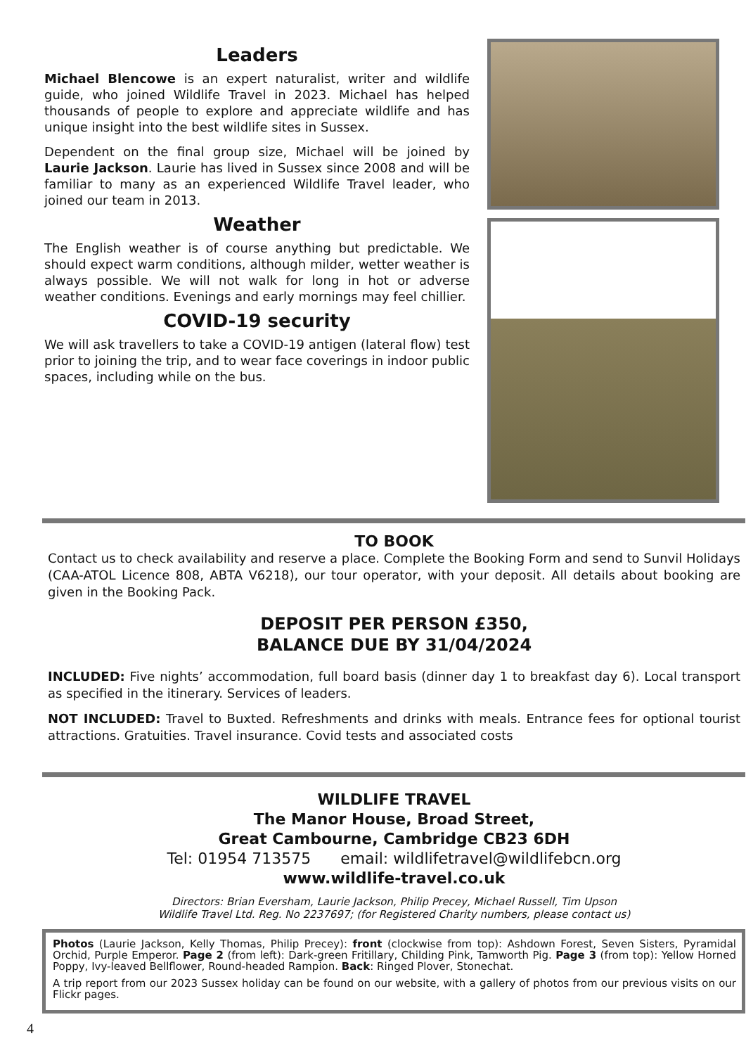Leaders
Michael Blencowe is an expert naturalist, writer and wildlife guide, who joined Wildlife Travel in 2023. Michael has helped thousands of people to explore and appreciate wildlife and has unique insight into the best wildlife sites in Sussex.
Dependent on the final group size, Michael will be joined by Laurie Jackson. Laurie has lived in Sussex since 2008 and will be familiar to many as an experienced Wildlife Travel leader, who joined our team in 2013.
Weather
The English weather is of course anything but predictable. We should expect warm conditions, although milder, wetter weather is always possible. We will not walk for long in hot or adverse weather conditions. Evenings and early mornings may feel chillier.
COVID-19 security
We will ask travellers to take a COVID-19 antigen (lateral flow) test prior to joining the trip, and to wear face coverings in indoor public spaces, including while on the bus.
TO BOOK
Contact us to check availability and reserve a place. Complete the Booking Form and send to Sunvil Holidays (CAA-ATOL Licence 808, ABTA V6218), our tour operator, with your deposit. All details about booking are given in the Booking Pack.
DEPOSIT PER PERSON £350,
BALANCE DUE BY 31/04/2024
INCLUDED: Five nights’ accommodation, full board basis (dinner day 1 to breakfast day 6). Local transport as specified in the itinerary. Services of leaders.
NOT INCLUDED: Travel to Buxted. Refreshments and drinks with meals. Entrance fees for optional tourist attractions. Gratuities. Travel insurance. Covid tests and associated costs
WILDLIFE TRAVEL
The Manor House, Broad Street,
Great Cambourne, Cambridge CB23 6DH
Tel: 01954 713575 email: wildlifetravel@wildlifebcn.org
www.wildlife-travel.co.uk
Directors: Brian Eversham, Laurie Jackson, Philip Precey, Michael Russell, Tim Upson
Wildlife Travel Ltd. Reg. No 2237697; (for Registered Charity numbers, please contact us)
Photos (Laurie Jackson, Kelly Thomas, Philip Precey): front (clockwise from top): Ashdown Forest, Seven Sisters, Pyramidal Orchid, Purple Emperor. Page 2 (from left): Dark-green Fritillary, Childing Pink, Tamworth Pig. Page 3 (from top): Yellow Horned Poppy, Ivy-leaved Bellflower, Round-headed Rampion. Back: Ringed Plover, Stonechat.
A trip report from our 2023 Sussex holiday can be found on our website, with a gallery of photos from our previous visits on our Flickr pages.
4